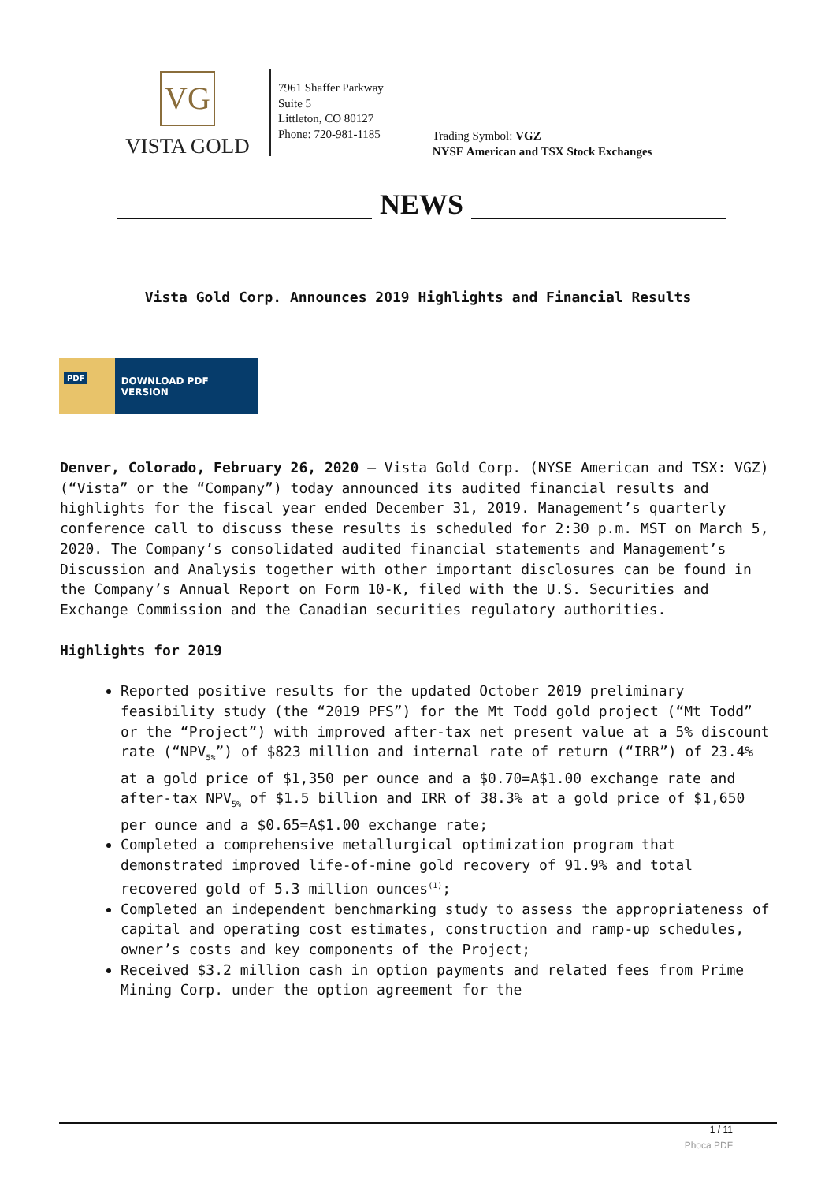VG
VISTA GOLD
7961 Shaffer Parkway
Suite 5
Littleton, CO 80127
Phone: 720-981-1185
Trading Symbol: VGZ
NYSE American and TSX Stock Exchanges
NEWS
Vista Gold Corp. Announces 2019 Highlights and Financial Results
PDF
DOWNLOAD PDF VERSION
Denver, Colorado, February 26, 2020 – Vista Gold Corp. (NYSE American and TSX: VGZ) (“Vista” or the “Company”) today announced its audited financial results and highlights for the fiscal year ended December 31, 2019. Management’s quarterly conference call to discuss these results is scheduled for 2:30 p.m. MST on March 5, 2020. The Company’s consolidated audited financial statements and Management’s Discussion and Analysis together with other important disclosures can be found in the Company’s Annual Report on Form 10-K, filed with the U.S. Securities and Exchange Commission and the Canadian securities regulatory authorities.
Highlights for 2019
Reported positive results for the updated October 2019 preliminary feasibility study (the “2019 PFS”) for the Mt Todd gold project (“Mt Todd” or the “Project”) with improved after-tax net present value at a 5% discount rate (“NPV<sub>5%</sub>”) of $823 million and internal rate of return (“IRR”) of 23.4% at a gold price of $1,350 per ounce and a $0.70=A$1.00 exchange rate and after-tax NPV<sub>5%</sub> of $1.5 billion and IRR of 38.3% at a gold price of $1,650 per ounce and a $0.65=A$1.00 exchange rate;
Completed a comprehensive metallurgical optimization program that demonstrated improved life-of-mine gold recovery of 91.9% and total recovered gold of 5.3 million ounces<sup>(1)</sup>;
Completed an independent benchmarking study to assess the appropriateness of capital and operating cost estimates, construction and ramp-up schedules, owner’s costs and key components of the Project;
Received $3.2 million cash in option payments and related fees from Prime Mining Corp. under the option agreement for the
1 / 11
Phoca PDF